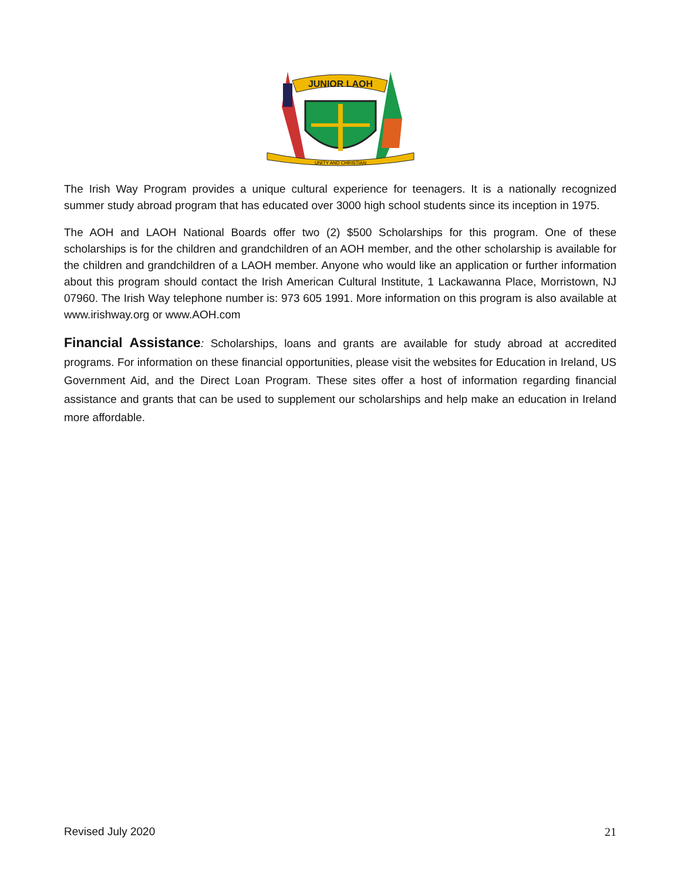JUNIOR LAOH
UNITY AND CHRISTIAN
The Irish Way Program provides a unique cultural experience for teenagers. It is a nationally recognized summer study abroad program that has educated over 3000 high school students since its inception in 1975.
The AOH and LAOH National Boards offer two (2) $500 Scholarships for this program. One of these scholarships is for the children and grandchildren of an AOH member, and the other scholarship is available for the children and grandchildren of a LAOH member. Anyone who would like an application or further information about this program should contact the Irish American Cultural Institute, 1 Lackawanna Place, Morristown, NJ 07960. The Irish Way telephone number is: 973 605 1991. More information on this program is also available at www.irishway.org or www.AOH.com
Financial Assistance: Scholarships, loans and grants are available for study abroad at accredited programs. For information on these financial opportunities, please visit the websites for Education in Ireland, US Government Aid, and the Direct Loan Program. These sites offer a host of information regarding financial assistance and grants that can be used to supplement our scholarships and help make an education in Ireland more affordable.
Revised July 2020 21